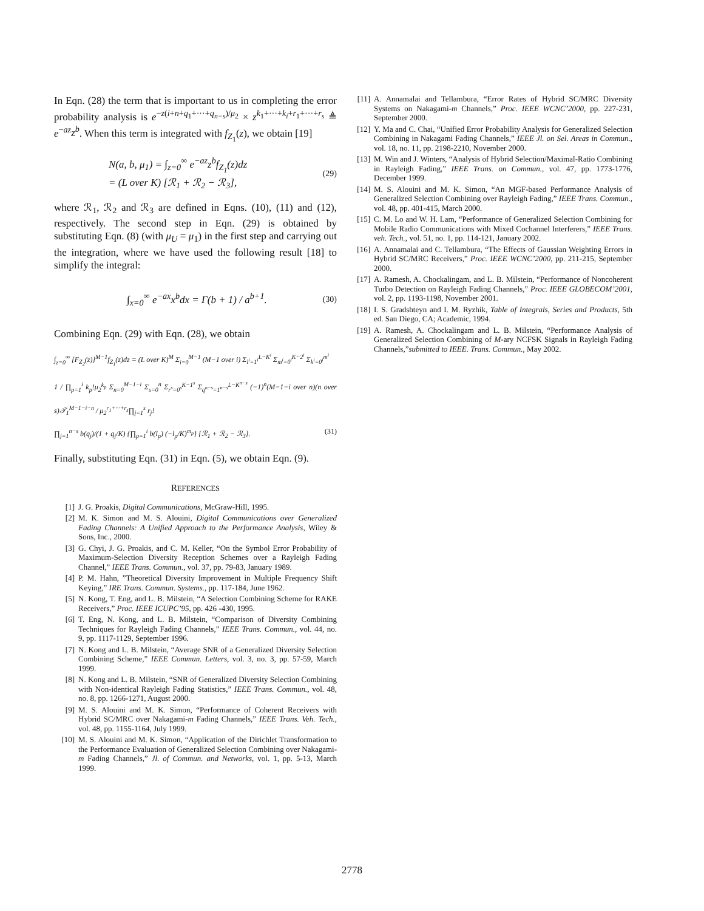In Eqn. (28) the term that is important to us in completing the error probability analysis is e<sup>−z(i+n+q<sub>1</sub>+···+q<sub>n−s</sub>)/μ<sub>2</sub></sup> × z<sup>k<sub>1</sub>+···+k<sub>i</sub>+r<sub>1</sub>+···+r<sub>s</sub></sup> ≜ e<sup>−az</sup>z<sup>b</sup>. When this term is integrated with f<sub>Z<sub>1</sub></sub>(z), we obtain [19]
N(a, b, μ<sub>1</sub>) = ∫<sub>z=0</sub><sup>∞</sup> e<sup>−az</sup>z<sup>b</sup>f<sub>Z<sub>1</sub></sub>(z)dz
= (L over K) [ℛ<sub>1</sub> + ℛ<sub>2</sub> − ℛ<sub>3</sub>],
(29)
where ℛ<sub>1</sub>, ℛ<sub>2</sub> and ℛ<sub>3</sub> are defined in Eqns. (10), (11) and (12), respectively. The second step in Eqn. (29) is obtained by substituting Eqn. (8) (with μ<sub>U</sub> = μ<sub>1</sub>) in the first step and carrying out the integration, where we have used the following result [18] to simplify the integral:
∫<sub>x=0</sub><sup>∞</sup> e<sup>−ax</sup>x<sup>b</sup>dx = Γ(b + 1) / a<sup>b+1</sup>.
(30)
Combining Eqn. (29) with Eqn. (28), we obtain
∫<sub>z=0</sub><sup>∞</sup> [F<sub>Z<sub>2</sub></sub>(z)]<sup>M−1</sup>f<sub>Z<sub>1</sub></sub>(z)dz = (L over K)<sup>M</sup> Σ<sub>i=0</sub><sup>M−1</sup> (M−1 over i) Σ<sub>l<sup>i</sup>=1<sup>i</sup></sub><sup>L−K<sup>i</sup></sup> Σ<sub>m<sup>i</sup>=0<sup>i</sup></sub><sup>K−2<sup>i</sup></sup> Σ<sub>k<sup>i</sup>=0<sup>i</sup></sub><sup>m<sup>i</sup></sup>
1 / ∏<sub>p=1</sub><sup>i</sup> k<sub>p</sub>!μ<sub>2</sub><sup>k<sub>p</sub></sup> Σ<sub>n=0</sub><sup>M−1−i</sup> Σ<sub>s=0</sub><sup>n</sup> Σ<sub>r<sup>s</sup>=0<sup>s</sup></sub><sup>K−1<sup>s</sup></sup> Σ<sub>q<sup>n−s</sup>=1<sup>n−s</sup></sub><sup>L−K<sup>n−s</sup></sup> (−1)<sup>n</sup>(M−1−i over n)(n over s)𝒯<sub>1</sub><sup>M−1−i−n</sup> / μ<sub>2</sub><sup>r<sub>1</sub>+···+r<sub>s</sub></sup>∏<sub>j=1</sub><sup>s</sup> r<sub>j</sub>!
∏<sub>j=1</sub><sup>n−s</sup> b(q<sub>j</sub>)/(1 + q<sub>j</sub>/K) {∏<sub>p=1</sub><sup>i</sup> b(l<sub>p</sub>) (−l<sub>p</sub>/K)<sup>m<sub>p</sub></sup>} [ℛ<sub>1</sub> + ℛ<sub>2</sub> − ℛ<sub>3</sub>]. (31)
Finally, substituting Eqn. (31) in Eqn. (5), we obtain Eqn. (9).
REFERENCES
[1] J. G. Proakis, Digital Communications, McGraw-Hill, 1995.
[2] M. K. Simon and M. S. Alouini, Digital Communications over Generalized Fading Channels: A Unified Approach to the Performance Analysis, Wiley & Sons, Inc., 2000.
[3] G. Chyi, J. G. Proakis, and C. M. Keller, “On the Symbol Error Probability of Maximum-Selection Diversity Reception Schemes over a Rayleigh Fading Channel,” IEEE Trans. Commun., vol. 37, pp. 79-83, January 1989.
[4] P. M. Hahn, ”Theoretical Diversity Improvement in Multiple Frequency Shift Keying,” IRE Trans. Commun. Systems., pp. 117-184, June 1962.
[5] N. Kong, T. Eng, and L. B. Milstein, “A Selection Combining Scheme for RAKE Receivers,” Proc. IEEE ICUPC’95, pp. 426 -430, 1995.
[6] T. Eng, N. Kong, and L. B. Milstein, “Comparison of Diversity Combining Techniques for Rayleigh Fading Channels,” IEEE Trans. Commun., vol. 44, no. 9, pp. 1117-1129, September 1996.
[7] N. Kong and L. B. Milstein, “Average SNR of a Generalized Diversity Selection Combining Scheme,” IEEE Commun. Letters, vol. 3, no. 3, pp. 57-59, March 1999.
[8] N. Kong and L. B. Milstein, “SNR of Generalized Diversity Selection Combining with Non-identical Rayleigh Fading Statistics,” IEEE Trans. Commun., vol. 48, no. 8, pp. 1266-1271, August 2000.
[9] M. S. Alouini and M. K. Simon, “Performance of Coherent Receivers with Hybrid SC/MRC over Nakagami-m Fading Channels,” IEEE Trans. Veh. Tech., vol. 48, pp. 1155-1164, July 1999.
[10] M. S. Alouini and M. K. Simon, “Application of the Dirichlet Transformation to the Performance Evaluation of Generalized Selection Combining over Nakagami-m Fading Channels,” Jl. of Commun. and Networks, vol. 1, pp. 5-13, March 1999.
[11] A. Annamalai and Tellambura, “Error Rates of Hybrid SC/MRC Diversity Systems on Nakagami-m Channels,” Proc. IEEE WCNC’2000, pp. 227-231, September 2000.
[12] Y. Ma and C. Chai, “Unified Error Probability Analysis for Generalized Selection Combining in Nakagami Fading Channels,” IEEE Jl. on Sel. Areas in Commun., vol. 18, no. 11, pp. 2198-2210, November 2000.
[13] M. Win and J. Winters, “Analysis of Hybrid Selection/Maximal-Ratio Combining in Rayleigh Fading,” IEEE Trans. on Commun., vol. 47, pp. 1773-1776, December 1999.
[14] M. S. Alouini and M. K. Simon, “An MGF-based Performance Analysis of Generalized Selection Combining over Rayleigh Fading,” IEEE Trans. Commun., vol. 48, pp. 401-415, March 2000.
[15] C. M. Lo and W. H. Lam, “Performance of Generalized Selection Combining for Mobile Radio Communications with Mixed Cochannel Interferers,” IEEE Trans. veh. Tech., vol. 51, no. 1, pp. 114-121, January 2002.
[16] A. Annamalai and C. Tellambura, “The Effects of Gaussian Weighting Errors in Hybrid SC/MRC Receivers,” Proc. IEEE WCNC’2000, pp. 211-215, September 2000.
[17] A. Ramesh, A. Chockalingam, and L. B. Milstein, “Performance of Noncoherent Turbo Detection on Rayleigh Fading Channels,” Proc. IEEE GLOBECOM’2001, vol. 2, pp. 1193-1198, November 2001.
[18] I. S. Gradshteyn and I. M. Ryzhik, Table of Integrals, Series and Products, 5th ed. San Diego, CA; Academic, 1994.
[19] A. Ramesh, A. Chockalingam and L. B. Milstein, “Performance Analysis of Generalized Selection Combining of M-ary NCFSK Signals in Rayleigh Fading Channels,”submitted to IEEE. Trans. Commun., May 2002.
2778